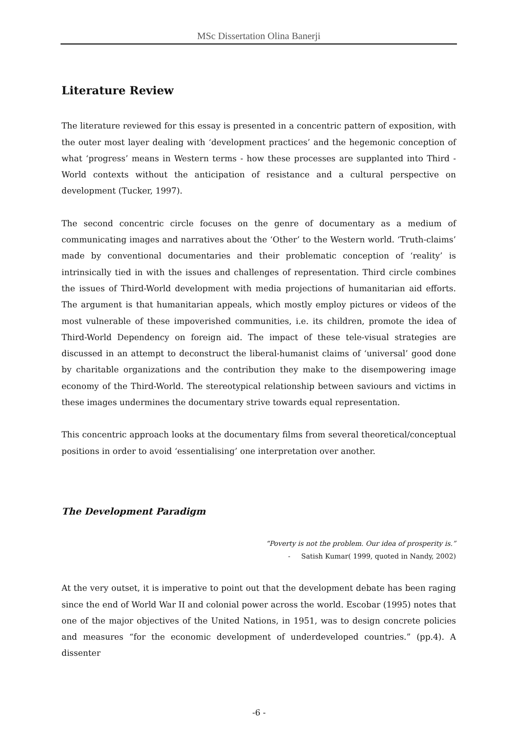MSc Dissertation Olina Banerji
Literature Review
The literature reviewed for this essay is presented in a concentric pattern of exposition, with the outer most layer dealing with ‘development practices’ and the hegemonic conception of what ‘progress’ means in Western terms - how these processes are supplanted into Third - World contexts without the anticipation of resistance and a cultural perspective on development (Tucker, 1997).
The second concentric circle focuses on the genre of documentary as a medium of communicating images and narratives about the ‘Other’ to the Western world. ‘Truth-claims’ made by conventional documentaries and their problematic conception of ‘reality’ is intrinsically tied in with the issues and challenges of representation. Third circle combines the issues of Third-World development with media projections of humanitarian aid efforts. The argument is that humanitarian appeals, which mostly employ pictures or videos of the most vulnerable of these impoverished communities, i.e. its children, promote the idea of Third-World Dependency on foreign aid. The impact of these tele-visual strategies are discussed in an attempt to deconstruct the liberal-humanist claims of ‘universal’ good done by charitable organizations and the contribution they make to the disempowering image economy of the Third-World. The stereotypical relationship between saviours and victims in these images undermines the documentary strive towards equal representation.
This concentric approach looks at the documentary films from several theoretical/conceptual positions in order to avoid ‘essentialising’ one interpretation over another.
The Development Paradigm
“Poverty is not the problem. Our idea of prosperity is.”
- Satish Kumar( 1999, quoted in Nandy, 2002)
At the very outset, it is imperative to point out that the development debate has been raging since the end of World War II and colonial power across the world. Escobar (1995) notes that one of the major objectives of the United Nations, in 1951, was to design concrete policies and measures “for the economic development of underdeveloped countries.” (pp.4). A dissenter
-6 -